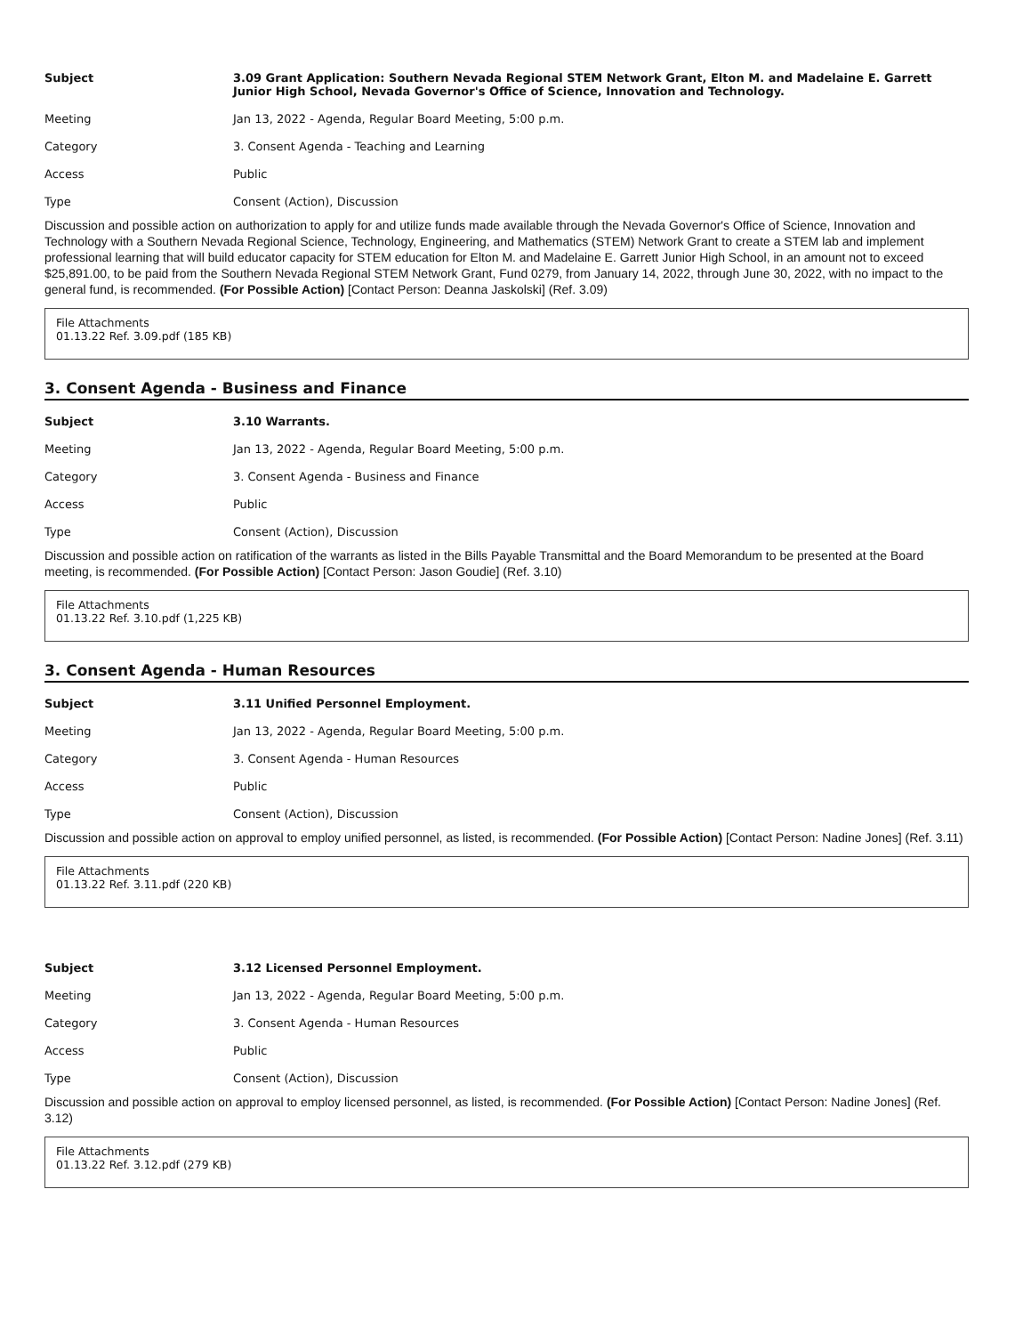| Subject | 3.09 Grant Application: Southern Nevada Regional STEM Network Grant, Elton M. and Madelaine E. Garrett Junior High School, Nevada Governor's Office of Science, Innovation and Technology. |
| Meeting | Jan 13, 2022 - Agenda, Regular Board Meeting, 5:00 p.m. |
| Category | 3. Consent Agenda - Teaching and Learning |
| Access | Public |
| Type | Consent (Action), Discussion |
Discussion and possible action on authorization to apply for and utilize funds made available through the Nevada Governor's Office of Science, Innovation and Technology with a Southern Nevada Regional Science, Technology, Engineering, and Mathematics (STEM) Network Grant to create a STEM lab and implement professional learning that will build educator capacity for STEM education for Elton M. and Madelaine E. Garrett Junior High School, in an amount not to exceed $25,891.00, to be paid from the Southern Nevada Regional STEM Network Grant, Fund 0279, from January 14, 2022, through June 30, 2022, with no impact to the general fund, is recommended. (For Possible Action) [Contact Person: Deanna Jaskolski] (Ref. 3.09)
File Attachments
01.13.22 Ref. 3.09.pdf (185 KB)
3. Consent Agenda - Business and Finance
| Subject | 3.10 Warrants. |
| Meeting | Jan 13, 2022 - Agenda, Regular Board Meeting, 5:00 p.m. |
| Category | 3. Consent Agenda - Business and Finance |
| Access | Public |
| Type | Consent (Action), Discussion |
Discussion and possible action on ratification of the warrants as listed in the Bills Payable Transmittal and the Board Memorandum to be presented at the Board meeting, is recommended. (For Possible Action) [Contact Person: Jason Goudie] (Ref. 3.10)
File Attachments
01.13.22 Ref. 3.10.pdf (1,225 KB)
3. Consent Agenda - Human Resources
| Subject | 3.11 Unified Personnel Employment. |
| Meeting | Jan 13, 2022 - Agenda, Regular Board Meeting, 5:00 p.m. |
| Category | 3. Consent Agenda - Human Resources |
| Access | Public |
| Type | Consent (Action), Discussion |
Discussion and possible action on approval to employ unified personnel, as listed, is recommended. (For Possible Action) [Contact Person: Nadine Jones] (Ref. 3.11)
File Attachments
01.13.22 Ref. 3.11.pdf (220 KB)
| Subject | 3.12 Licensed Personnel Employment. |
| Meeting | Jan 13, 2022 - Agenda, Regular Board Meeting, 5:00 p.m. |
| Category | 3. Consent Agenda - Human Resources |
| Access | Public |
| Type | Consent (Action), Discussion |
Discussion and possible action on approval to employ licensed personnel, as listed, is recommended. (For Possible Action) [Contact Person: Nadine Jones] (Ref. 3.12)
File Attachments
01.13.22 Ref. 3.12.pdf (279 KB)